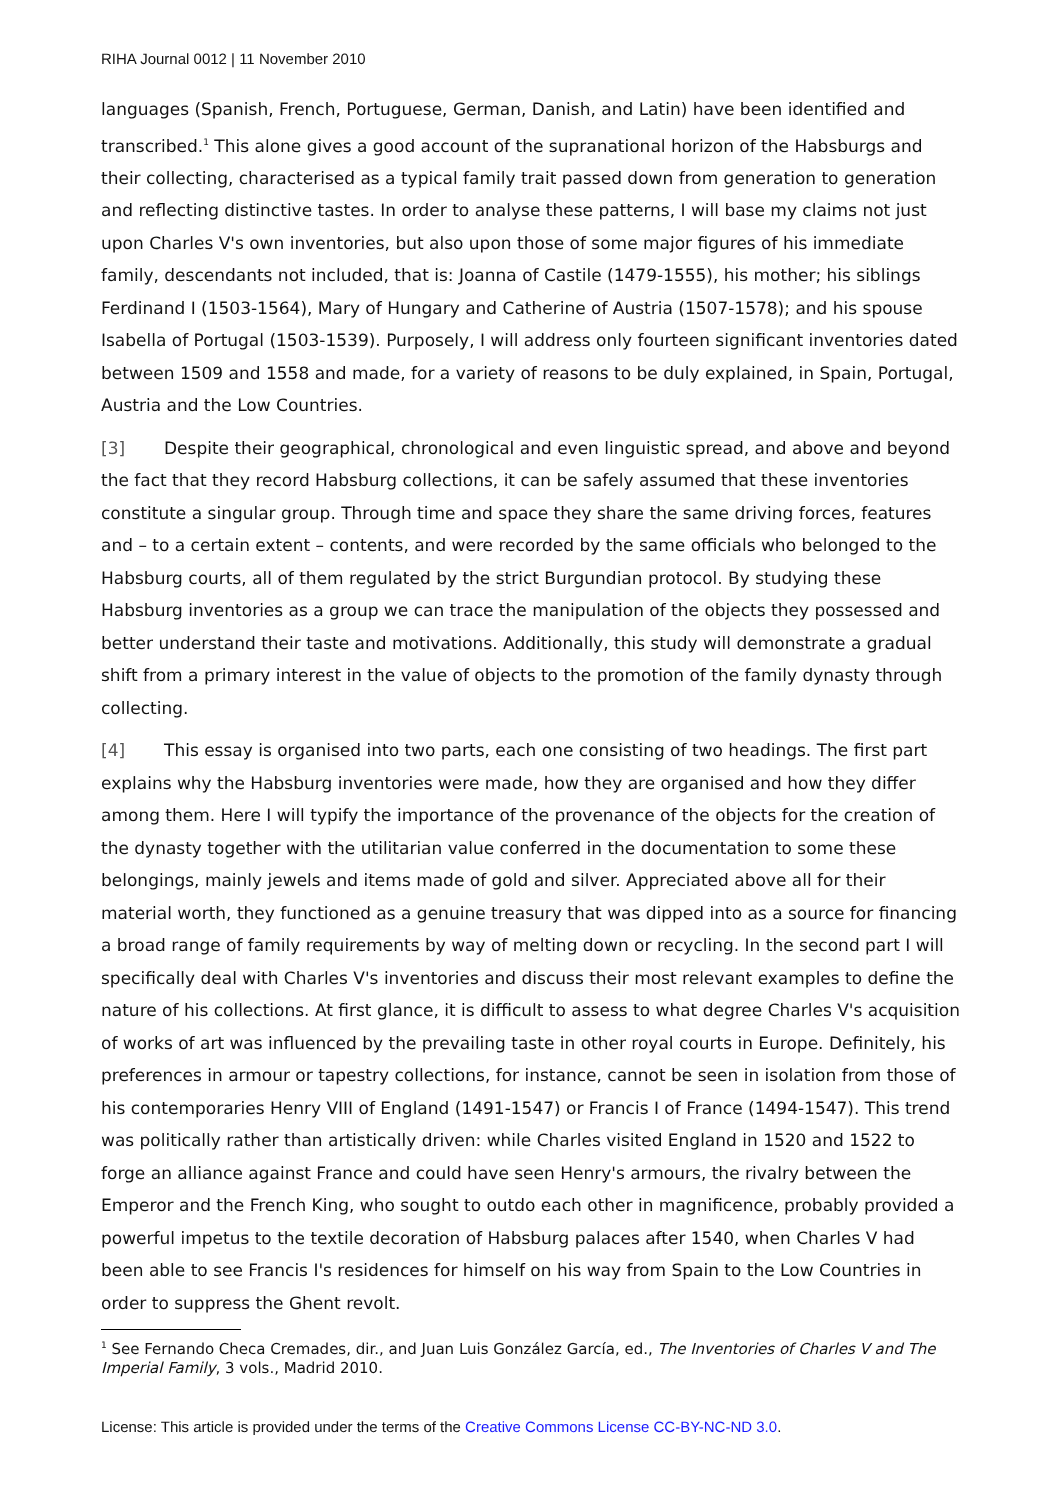RIHA Journal 0012 | 11 November 2010
languages (Spanish, French, Portuguese, German, Danish, and Latin) have been identified and transcribed.<sup>1</sup> This alone gives a good account of the supranational horizon of the Habsburgs and their collecting, characterised as a typical family trait passed down from generation to generation and reflecting distinctive tastes. In order to analyse these patterns, I will base my claims not just upon Charles V's own inventories, but also upon those of some major figures of his immediate family, descendants not included, that is: Joanna of Castile (1479-1555), his mother; his siblings Ferdinand I (1503-1564), Mary of Hungary and Catherine of Austria (1507-1578); and his spouse Isabella of Portugal (1503-1539). Purposely, I will address only fourteen significant inventories dated between 1509 and 1558 and made, for a variety of reasons to be duly explained, in Spain, Portugal, Austria and the Low Countries.
[3] Despite their geographical, chronological and even linguistic spread, and above and beyond the fact that they record Habsburg collections, it can be safely assumed that these inventories constitute a singular group. Through time and space they share the same driving forces, features and – to a certain extent – contents, and were recorded by the same officials who belonged to the Habsburg courts, all of them regulated by the strict Burgundian protocol. By studying these Habsburg inventories as a group we can trace the manipulation of the objects they possessed and better understand their taste and motivations. Additionally, this study will demonstrate a gradual shift from a primary interest in the value of objects to the promotion of the family dynasty through collecting.
[4] This essay is organised into two parts, each one consisting of two headings. The first part explains why the Habsburg inventories were made, how they are organised and how they differ among them. Here I will typify the importance of the provenance of the objects for the creation of the dynasty together with the utilitarian value conferred in the documentation to some these belongings, mainly jewels and items made of gold and silver. Appreciated above all for their material worth, they functioned as a genuine treasury that was dipped into as a source for financing a broad range of family requirements by way of melting down or recycling. In the second part I will specifically deal with Charles V's inventories and discuss their most relevant examples to define the nature of his collections. At first glance, it is difficult to assess to what degree Charles V's acquisition of works of art was influenced by the prevailing taste in other royal courts in Europe. Definitely, his preferences in armour or tapestry collections, for instance, cannot be seen in isolation from those of his contemporaries Henry VIII of England (1491-1547) or Francis I of France (1494-1547). This trend was politically rather than artistically driven: while Charles visited England in 1520 and 1522 to forge an alliance against France and could have seen Henry's armours, the rivalry between the Emperor and the French King, who sought to outdo each other in magnificence, probably provided a powerful impetus to the textile decoration of Habsburg palaces after 1540, when Charles V had been able to see Francis I's residences for himself on his way from Spain to the Low Countries in order to suppress the Ghent revolt.
<sup>1</sup> See Fernando Checa Cremades, dir., and Juan Luis González García, ed., The Inventories of Charles V and The Imperial Family, 3 vols., Madrid 2010.
License: This article is provided under the terms of the Creative Commons License CC-BY-NC-ND 3.0.